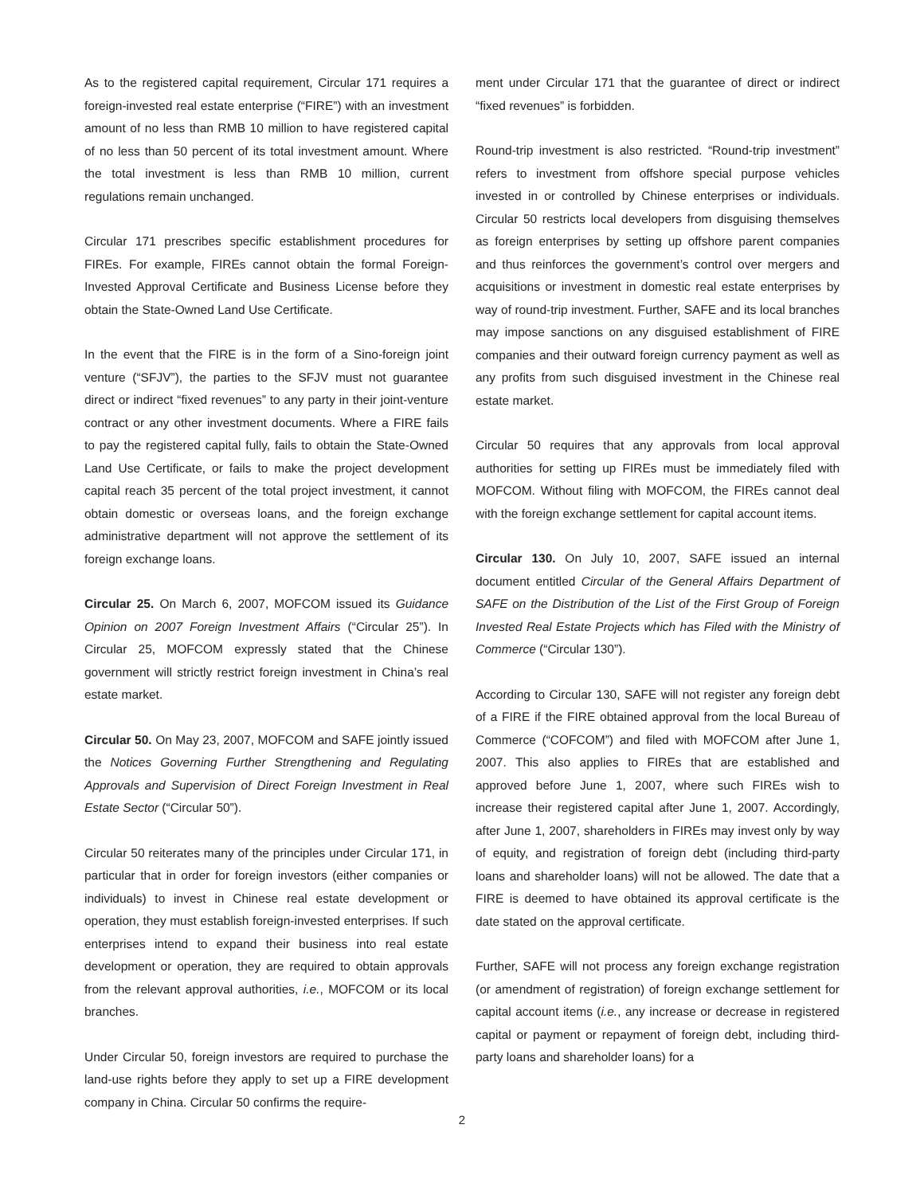As to the registered capital requirement, Circular 171 requires a foreign-invested real estate enterprise (“FIRE”) with an investment amount of no less than RMB 10 million to have registered capital of no less than 50 percent of its total investment amount. Where the total investment is less than RMB 10 million, current regulations remain unchanged.
Circular 171 prescribes specific establishment procedures for FIREs. For example, FIREs cannot obtain the formal Foreign-Invested Approval Certificate and Business License before they obtain the State-Owned Land Use Certificate.
In the event that the FIRE is in the form of a Sino-foreign joint venture (“SFJV”), the parties to the SFJV must not guarantee direct or indirect “fixed revenues” to any party in their joint-venture contract or any other investment documents. Where a FIRE fails to pay the registered capital fully, fails to obtain the State-Owned Land Use Certificate, or fails to make the project development capital reach 35 percent of the total project investment, it cannot obtain domestic or overseas loans, and the foreign exchange administrative department will not approve the settlement of its foreign exchange loans.
Circular 25. On March 6, 2007, MOFCOM issued its Guidance Opinion on 2007 Foreign Investment Affairs (“Circular 25”). In Circular 25, MOFCOM expressly stated that the Chinese government will strictly restrict foreign investment in China’s real estate market.
Circular 50. On May 23, 2007, MOFCOM and SAFE jointly issued the Notices Governing Further Strengthening and Regulating Approvals and Supervision of Direct Foreign Investment in Real Estate Sector (“Circular 50”).
Circular 50 reiterates many of the principles under Circular 171, in particular that in order for foreign investors (either companies or individuals) to invest in Chinese real estate development or operation, they must establish foreign-invested enterprises. If such enterprises intend to expand their business into real estate development or operation, they are required to obtain approvals from the relevant approval authorities, i.e., MOFCOM or its local branches.
Under Circular 50, foreign investors are required to purchase the land-use rights before they apply to set up a FIRE development company in China. Circular 50 confirms the require-
ment under Circular 171 that the guarantee of direct or indirect “fixed revenues” is forbidden.
Round-trip investment is also restricted. “Round-trip investment” refers to investment from offshore special purpose vehicles invested in or controlled by Chinese enterprises or individuals. Circular 50 restricts local developers from disguising themselves as foreign enterprises by setting up offshore parent companies and thus reinforces the government’s control over mergers and acquisitions or investment in domestic real estate enterprises by way of round-trip investment. Further, SAFE and its local branches may impose sanctions on any disguised establishment of FIRE companies and their outward foreign currency payment as well as any profits from such disguised investment in the Chinese real estate market.
Circular 50 requires that any approvals from local approval authorities for setting up FIREs must be immediately filed with MOFCOM. Without filing with MOFCOM, the FIREs cannot deal with the foreign exchange settlement for capital account items.
Circular 130. On July 10, 2007, SAFE issued an internal document entitled Circular of the General Affairs Department of SAFE on the Distribution of the List of the First Group of Foreign Invested Real Estate Projects which has Filed with the Ministry of Commerce (“Circular 130”).
According to Circular 130, SAFE will not register any foreign debt of a FIRE if the FIRE obtained approval from the local Bureau of Commerce (“COFCOM”) and filed with MOFCOM after June 1, 2007. This also applies to FIREs that are established and approved before June 1, 2007, where such FIREs wish to increase their registered capital after June 1, 2007. Accordingly, after June 1, 2007, shareholders in FIREs may invest only by way of equity, and registration of foreign debt (including third-party loans and shareholder loans) will not be allowed. The date that a FIRE is deemed to have obtained its approval certificate is the date stated on the approval certificate.
Further, SAFE will not process any foreign exchange registration (or amendment of registration) of foreign exchange settlement for capital account items (i.e., any increase or decrease in registered capital or payment or repayment of foreign debt, including third-party loans and shareholder loans) for a
2